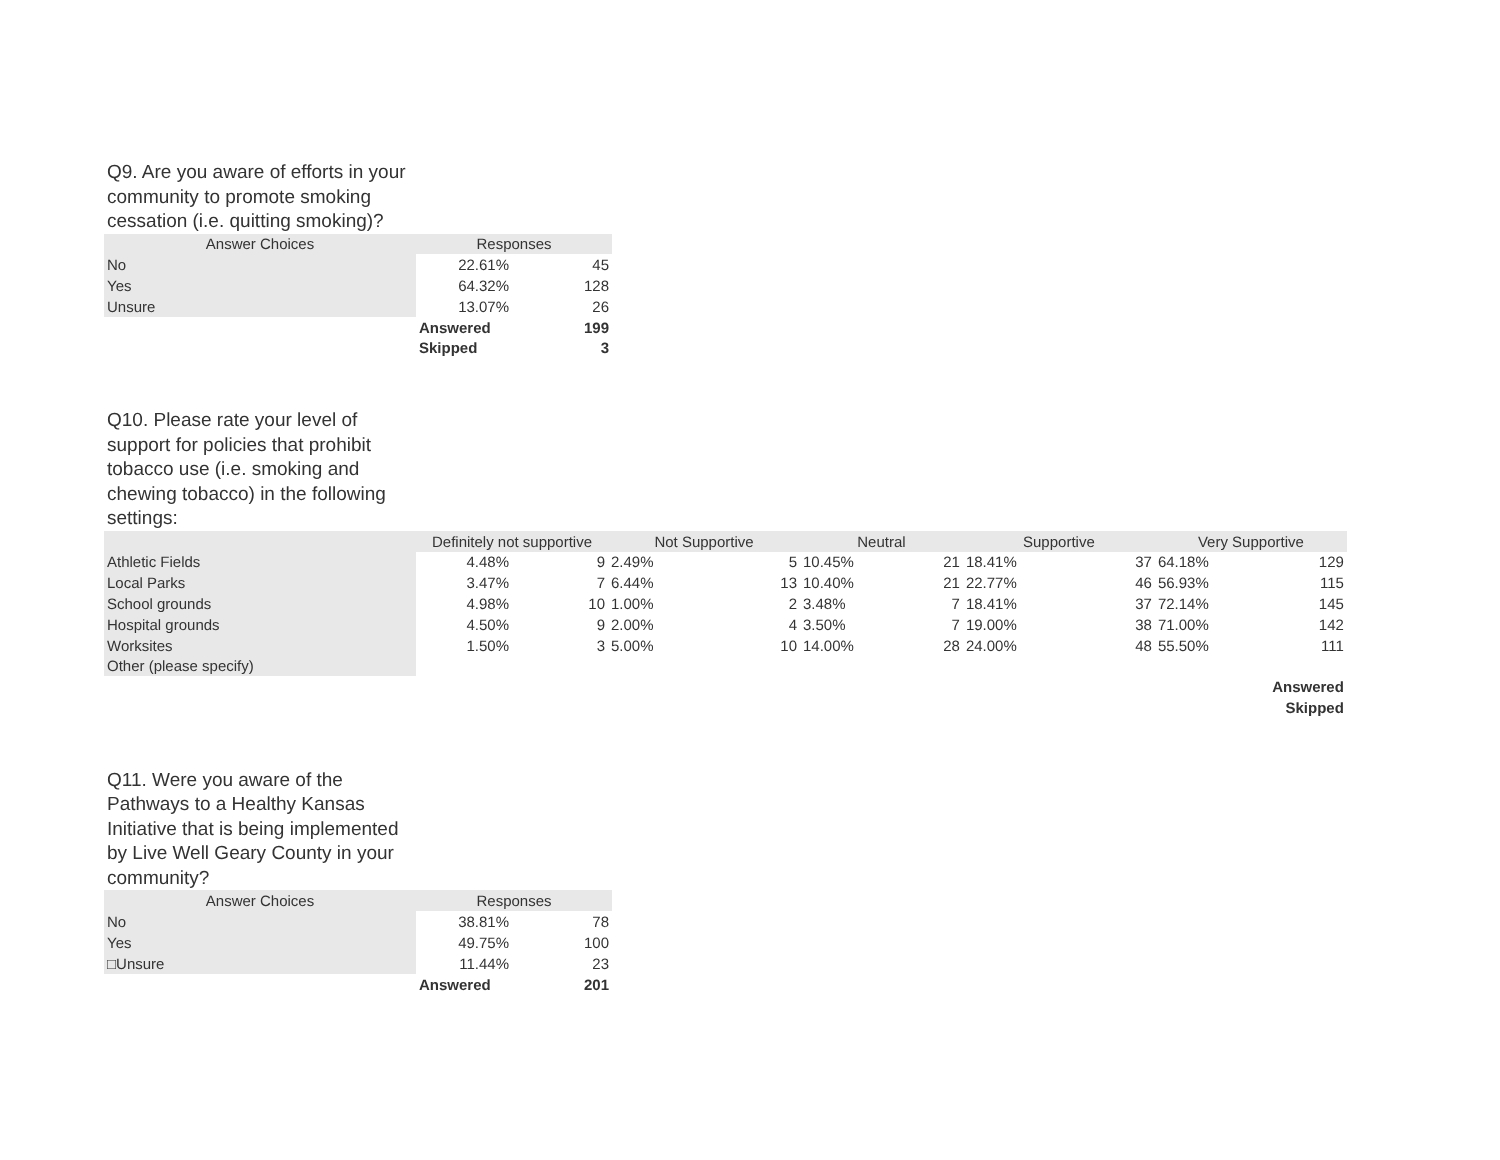Q9. Are you aware of efforts in your community to promote smoking cessation (i.e. quitting smoking)?
| Answer Choices | Responses | |
| --- | --- | --- |
| No | 22.61% | 45 |
| Yes | 64.32% | 128 |
| Unsure | 13.07% | 26 |
| | Answered | 199 |
| | Skipped | 3 |
Q10. Please rate your level of support for policies that prohibit tobacco use (i.e. smoking and chewing tobacco) in the following settings:
| | Definitely not supportive | | Not Supportive | | Neutral | | Supportive | | Very Supportive | |
| --- | --- | --- | --- | --- | --- | --- | --- | --- | --- | --- |
| Athletic Fields | 4.48% | 9 | 2.49% | 5 | 10.45% | 21 | 18.41% | 37 | 64.18% | 129 |
| Local Parks | 3.47% | 7 | 6.44% | 13 | 10.40% | 21 | 22.77% | 46 | 56.93% | 115 |
| School grounds | 4.98% | 10 | 1.00% | 2 | 3.48% | 7 | 18.41% | 37 | 72.14% | 145 |
| Hospital grounds | 4.50% | 9 | 2.00% | 4 | 3.50% | 7 | 19.00% | 38 | 71.00% | 142 |
| Worksites | 1.50% | 3 | 5.00% | 10 | 14.00% | 28 | 24.00% | 48 | 55.50% | 111 |
| Other (please specify) | | | | | | | | | | |
| | | | | | | | | | | Answered |
| | | | | | | | | | | Skipped |
Q11. Were you aware of the Pathways to a Healthy Kansas Initiative that is being implemented by Live Well Geary County in your community?
| Answer Choices | Responses | |
| --- | --- | --- |
| No | 38.81% | 78 |
| Yes | 49.75% | 100 |
| □Unsure | 11.44% | 23 |
| | Answered | 201 |